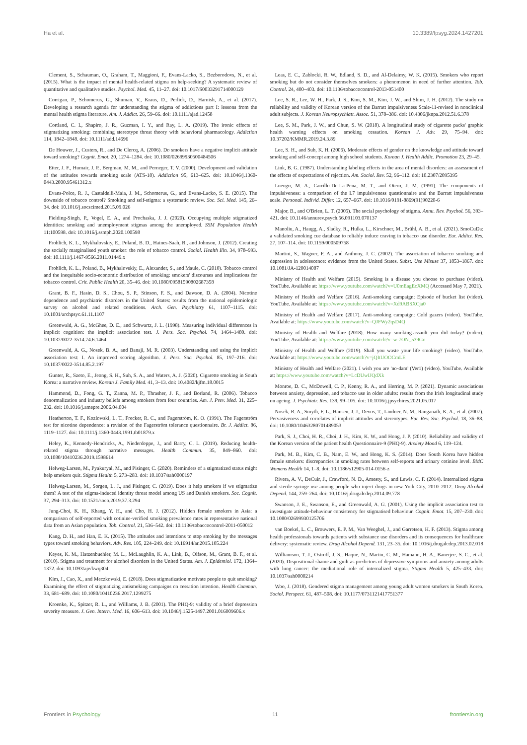Ha et al. 10.3389/fpsyg.2024.1427201
Clement, S., Schauman, O., Graham, T., Maggioni, F., Evans-Lacko, S., Bezborodovs, N., et al. (2015). What is the impact of mental health-related stigma on help-seeking? A systematic review of quantitative and qualitative studies. Psychol. Med. 45, 11–27. doi: 10.1017/S0033291714000129
Corrigan, P., Schomerus, G., Shuman, V., Kraus, D., Perlick, D., Harnish, A., et al. (2017). Developing a research agenda for understanding the stigma of addictions part I: lessons from the mental health stigma literature. Am. J. Addict. 26, 59–66. doi: 10.1111/ajad.12458
Cortland, C. I., Shapiro, J. R., Guzman, I. Y., and Ray, L. A. (2019). The ironic effects of stigmatizing smoking: combining stereotype threat theory with behavioral pharmacology. Addiction 114, 1842–1848. doi: 10.1111/add.14696
De Houwer, J., Custers, R., and De Clercq, A. (2006). Do smokers have a negative implicit attitude toward smoking? Cognit. Emot. 20, 1274–1284. doi: 10.1080/02699930500484506
Etter, J. F., Humair, J. P., Bergman, M. M., and Perneger, T. V. (2000). Development and validation of the attitudes towards smoking scale (ATS-18). Addiction 95, 613–625. doi: 10.1046/j.1360-0443.2000.95461312.x
Evans-Polce, R. J., Castaldelli-Maia, J. M., Schomerus, G., and Evans-Lacko, S. E. (2015). The downside of tobacco control? Smoking and self-stigma: a systematic review. Soc. Sci. Med. 145, 26–34. doi: 10.1016/j.socscimed.2015.09.026
Fielding-Singh, P., Vogel, E. A., and Prochaska, J. J. (2020). Occupying multiple stigmatized identities: smoking and unemployment stigmas among the unemployed. SSM Population Health 11:100598. doi: 10.1016/j.ssmph.2020.100598
Frohlich, K. L., Mykhalovskiy, E., Poland, B. D., Haines-Saah, R., and Johnson, J. (2012). Creating the socially marginalised youth smoker: the role of tobacco control. Sociol. Health Illn. 34, 978–993. doi: 10.1111/j.1467-9566.2011.01449.x
Frohlich, K. L., Poland, B., Mykhalovskiy, E., Alexander, S., and Maule, C. (2010). Tobacco control and the inequitable socio-economic distribution of smoking: smokers' discourses and implications for tobacco control. Crit. Public Health 20, 35–46. doi: 10.1080/09581590802687358
Grant, B. F., Hasin, D. S., Chou, S. P., Stinson, F. S., and Dawson, D. A. (2004). Nicotine dependence and psychiatric disorders in the United States: results from the national epidemiologic survey on alcohol and related conditions. Arch. Gen. Psychiatry 61, 1107–1115. doi: 10.1001/archpsyc.61.11.1107
Greenwald, A. G., McGhee, D. E., and Schwartz, J. L. (1998). Measuring individual differences in implicit cognition: the implicit association test. J. Pers. Soc. Psychol. 74, 1464–1480. doi: 10.1037/0022-3514.74.6.1464
Greenwald, A. G., Nosek, B. A., and Banaji, M. R. (2003). Understanding and using the implicit association test: I. An improved scoring algorithm. J. Pers. Soc. Psychol. 85, 197–216. doi: 10.1037/0022-3514.85.2.197
Gunter, R., Szeto, E., Jeong, S. H., Suh, S. A., and Waters, A. J. (2020). Cigarette smoking in South Korea: a narrative review. Korean J. Family Med. 41, 3–13. doi: 10.4082/kjfm.18.0015
Hammond, D., Fong, G. T., Zanna, M. P., Thrasher, J. F., and Borland, R. (2006). Tobacco denormalization and industry beliefs among smokers from four countries. Am. J. Prev. Med. 31, 225–232. doi: 10.1016/j.amepre.2006.04.004
Heatherton, T. F., Kozlowski, L. T., Frecker, R. C., and Fagerström, K. O. (1991). The Fagerström test for nicotine dependence: a revision of the Fagerström tolerance questionnaire. Br. J. Addict. 86, 1119–1127. doi: 10.1111/j.1360-0443.1991.tb01879.x
Heley, K., Kennedy-Hendricks, A., Niederdeppe, J., and Barry, C. L. (2019). Reducing health-related stigma through narrative messages. Health Commun. 35, 849–860. doi: 10.1080/10410236.2019.1598614
Helweg-Larsen, M., Pyakuryal, M., and Pisinger, C. (2020). Reminders of a stigmatized status might help smokers quit. Stigma Health 5, 273–283. doi: 10.1037/sah0000197
Helweg-Larsen, M., Sorgen, L. J., and Pisinger, C. (2019). Does it help smokers if we stigmatize them? A test of the stigma-induced identity threat model among US and Danish smokers. Soc. Cognit. 37, 294–313. doi: 10.1521/soco.2019.37.3.294
Jung-Choi, K. H., Khang, Y. H., and Cho, H. J. (2012). Hidden female smokers in Asia: a comparison of self-reported with cotinine-verified smoking prevalence rates in representative national data from an Asian population. Tob. Control. 21, 536–542. doi: 10.1136/tobaccocontrol-2011-050012
Kang, D. H., and Han, E. K. (2015). The attitudes and intentions to stop smoking by the messages types toward smoking behaviors. Adv. Res. 105, 224–249. doi: 10.16914/ar.2015.105.224
Keyes, K. M., Hatzenbuehler, M. L., McLaughlin, K. A., Link, B., Olfson, M., Grant, B. F., et al. (2010). Stigma and treatment for alcohol disorders in the United States. Am. J. Epidemiol. 172, 1364–1372. doi: 10.1093/aje/kwq304
Kim, J., Cao, X., and Meczkowski, E. (2018). Does stigmatization motivate people to quit smoking? Examining the effect of stigmatizing antismoking campaigns on cessation intention. Health Commun. 33, 681–689. doi: 10.1080/10410236.2017.1299275
Kroenke, K., Spitzer, R. L., and Williams, J. B. (2001). The PHQ-9: validity of a brief depression severity measure. J. Gen. Intern. Med. 16, 606–613. doi: 10.1046/j.1525-1497.2001.016009606.x
Leas, E. C., Zablocki, R. W., Edland, S. D., and Al-Delaimy, W. K. (2015). Smokers who report smoking but do not consider themselves smokers: a phenomenon in need of further attention. Tob. Control. 24, 400–403. doi: 10.1136/tobaccocontrol-2013-051400
Lee, S. R., Lee, W. H., Park, J. S., Kim, S. M., Kim, J. W., and Shim, J. H. (2012). The study on reliability and validity of Korean version of the Barratt impulsiveness Scale-11-revised in nonclinical adult subjects. J. Korean Neuropsychiatr. Assoc. 51, 378–386. doi: 10.4306/jknpa.2012.51.6.378
Lee, S. M., Park, J. W., and Chun, S. W. (2018). A longitudinal study of cigarette packs' graphic health warning effects on smoking cessation. Korean J. Adv. 29, 75–94. doi: 10.37202/KMMR.2019.24.3.89
Lee, S. H., and Suh, K. H. (2006). Moderate effects of gender on the knowledge and attitude toward smoking and self-concept among high school students. Korean J. Health Addic. Promotion 23, 29–45.
Link, B. G. (1987). Understanding labeling effects in the area of mental disorders: an assessment of the effects of expectations of rejection. Am. Sociol. Rev. 52, 96–112. doi: 10.2307/2095395
Luengo, M. A., Carrillo-De-La-Pena, M. T., and Otero, J. M. (1991). The components of impulsiveness: a comparison of the I.7 impulsiveness questionnaire and the Barratt impulsiveness scale. Personal. Individ. Differ. 12, 657–667. doi: 10.1016/0191-8869(91)90220-6
Major, B., and O'Brien, L. T. (2005). The social psychology of stigma. Annu. Rev. Psychol. 56, 393–421. doi: 10.1146/annurev.psych.56.091103.070137
Manoliu, A., Haugg, A., Sladky, R., Hulka, L., Kirschner, M., Brühl, A. B., et al. (2021). SmoCuDa: a validated smoking cue database to reliably induce craving in tobacco use disorder. Eur. Addict. Res. 27, 107–114. doi: 10.1159/000509758
Martini, S., Wagner, F. A., and Anthony, J. C. (2002). The association of tobacco smoking and depression in adolescence: evidence from the United States. Subst. Use Misuse 37, 1853–1867. doi: 10.1081/JA-120014087
Ministry of Health and Welfare (2015). Smoking is a disease you choose to purchase (video). YouTube. Available at: https://www.youtube.com/watch?v=U0mEagEcXMQ (Accessed May 7, 2021).
Ministry of Health and Welfare (2016). Anti-smoking campaign: Episode of bucket list (video). YouTube. Available at: https://www.youtube.com/watch?v=Xd9ABSXCja0
Ministry of Health and Welfare (2017). Anti-smoking campaign: Cold gazers (video). YouTube. Available at: https://www.youtube.com/watch?v=QJFWy2qsD4Q
Ministry of Health and Welfare (2018). How many smoking-assault you did today? (video). YouTube. Available at: https://www.youtube.com/watch?v=w-7ON_539Go
Ministry of Health and Welfare (2019). Shall you waste your life smoking? (video). YouTube. Available at: https://www.youtube.com/watch?v=jQItUOOCmLE
Ministry of Health and Welfare (2021). I wish you are 'no-dam' (Ver1) (video). YouTube. Available at: https://www.youtube.com/watch?v=LcDUwIJQdXk
Monroe, D. C., McDowell, C. P., Kenny, R. A., and Herring, M. P. (2021). Dynamic associations between anxiety, depression, and tobacco use in older adults: results from the Irish longitudinal study on ageing. J. Psychiatr. Res. 139, 99–105. doi: 10.1016/j.jpsychires.2021.05.017
Nosek, B. A., Smyth, F. L., Hansen, J. J., Devos, T., Lindner, N. M., Ranganath, K. A., et al. (2007). Pervasiveness and correlates of implicit attitudes and stereotypes. Eur. Rev. Soc. Psychol. 18, 36–88. doi: 10.1080/10463280701489053
Park, S. J., Choi, H. R., Choi, J. H., Kim, K. W., and Hong, J. P. (2010). Reliability and validity of the Korean version of the patient health Questionnaire-9 (PHQ-9). Anxiety Mood 6, 119–124.
Park, M. B., Kim, C. B., Nam, E. W., and Hong, K. S. (2014). Does South Korea have hidden female smokers: discrepancies in smoking rates between self-reports and urinary cotinine level. BMC Womens Health 14, 1–8. doi: 10.1186/s12905-014-0156-z
Rivera, A. V., DeCuir, J., Crawford, N. D., Amesty, S., and Lewis, C. F. (2014). Internalized stigma and sterile syringe use among people who inject drugs in new York City, 2010–2012. Drug Alcohol Depend. 144, 259–264. doi: 10.1016/j.drugalcdep.2014.09.778
Swanson, J. E., Swanson, E., and Greenwald, A. G. (2001). Using the implicit association test to investigate attitude-behaviour consistency for stigmatised behaviour. Cognit. Emot. 15, 207–230. doi: 10.1080/02699930125706
van Boekel, L. C., Brouwers, E. P. M., Van Weeghel, J., and Garretsen, H. F. (2013). Stigma among health professionals towards patients with substance use disorders and its consequences for healthcare delivery: systematic review. Drug Alcohol Depend. 131, 23–35. doi: 10.1016/j.drugalcdep.2013.02.018
Williamson, T. J., Ostroff, J. S., Haque, N., Martin, C. M., Hamann, H. A., Banerjee, S. C., et al. (2020). Dispositional shame and guilt as predictors of depressive symptoms and anxiety among adults with lung cancer: the mediational role of internalized stigma. Stigma Health 5, 425–433. doi: 10.1037/sah0000214
Woo, J. (2018). Gendered stigma management among young adult women smokers in South Korea. Sociol. Perspect. 61, 487–508. doi: 10.1177/0731121417751377
Frontiers in Psychology 11 frontiersin.org